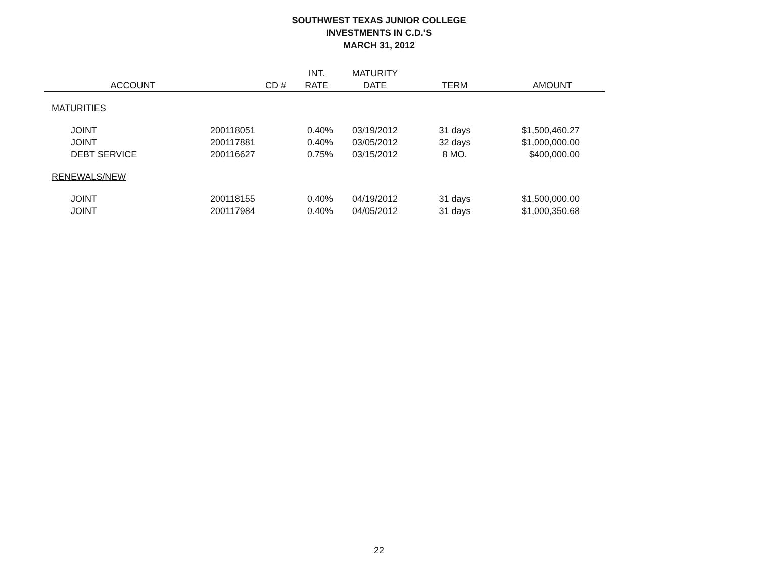SOUTHWEST TEXAS JUNIOR COLLEGE
INVESTMENTS IN C.D.'S
MARCH 31, 2012
| ACCOUNT | CD # | INT. RATE | MATURITY DATE | TERM | AMOUNT |
| --- | --- | --- | --- | --- | --- |
| MATURITIES | | | | | |
| JOINT | 200118051 | 0.40% | 03/19/2012 | 31 days | $1,500,460.27 |
| JOINT | 200117881 | 0.40% | 03/05/2012 | 32 days | $1,000,000.00 |
| DEBT SERVICE | 200116627 | 0.75% | 03/15/2012 | 8 MO. | $400,000.00 |
| RENEWALS/NEW | | | | | |
| JOINT | 200118155 | 0.40% | 04/19/2012 | 31 days | $1,500,000.00 |
| JOINT | 200117984 | 0.40% | 04/05/2012 | 31 days | $1,000,350.68 |
22